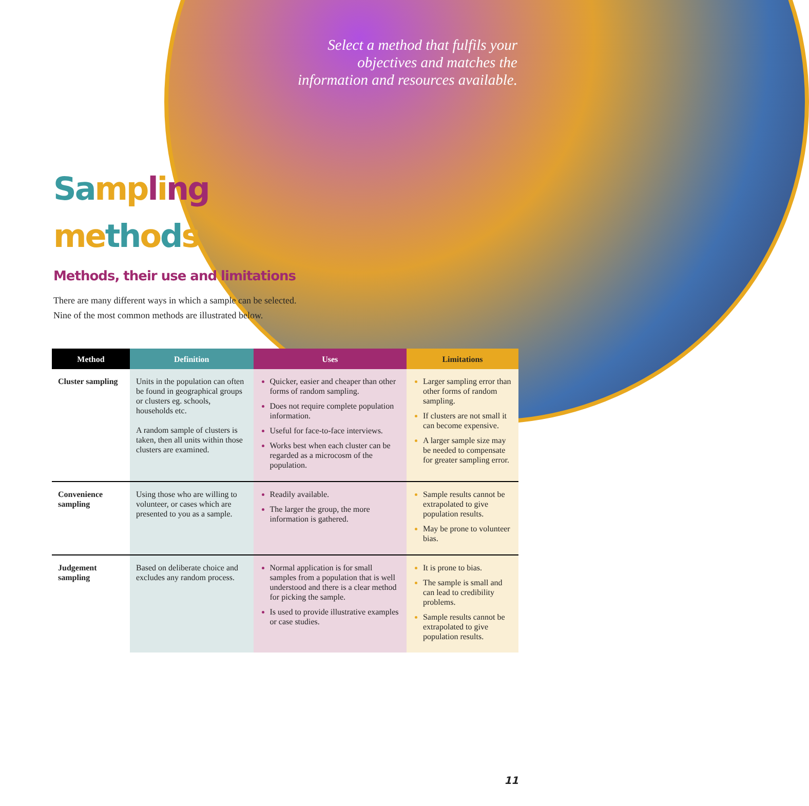Select a method that fulfils your objectives and matches the information and resources available.
Sa mp ling
me th ods
Methods, their use and limitations
There are many different ways in which a sample can be selected. Nine of the most common methods are illustrated below.
| Method | Definition | Uses | Limitations |
| --- | --- | --- | --- |
| Cluster sampling | Units in the population can often be found in geographical groups or clusters eg. schools, households etc. A random sample of clusters is taken, then all units within those clusters are examined. | Quicker, easier and cheaper than other forms of random sampling. Does not require complete population information. Useful for face-to-face interviews. Works best when each cluster can be regarded as a microcosm of the population. | Larger sampling error than other forms of random sampling. If clusters are not small it can become expensive. A larger sample size may be needed to compensate for greater sampling error. |
| Convenience sampling | Using those who are willing to volunteer, or cases which are presented to you as a sample. | Readily available. The larger the group, the more information is gathered. | Sample results cannot be extrapolated to give population results. May be prone to volunteer bias. |
| Judgement sampling | Based on deliberate choice and excludes any random process. | Normal application is for small samples from a population that is well understood and there is a clear method for picking the sample. Is used to provide illustrative examples or case studies. | It is prone to bias. The sample is small and can lead to credibility problems. Sample results cannot be extrapolated to give population results. |
11